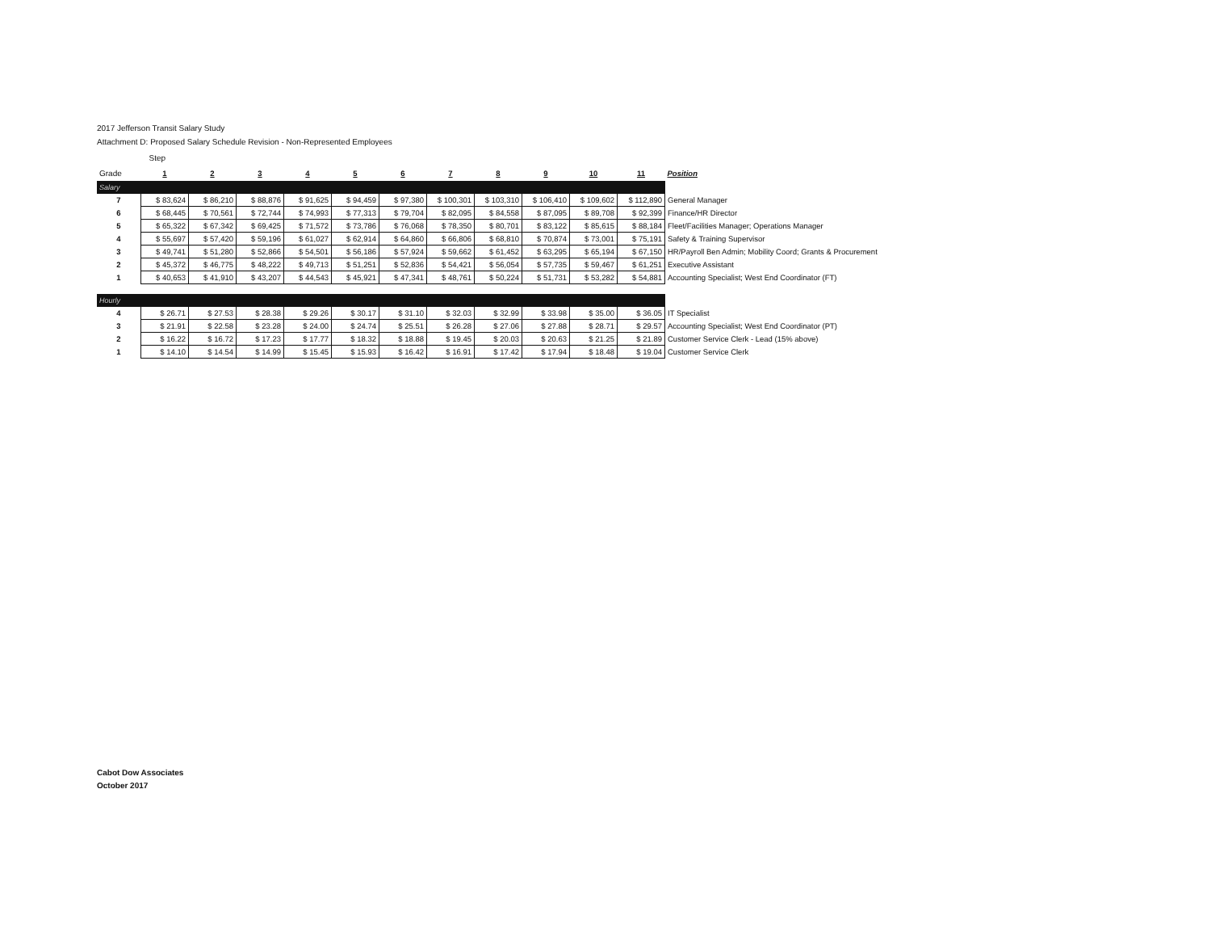2017 Jefferson Transit Salary Study
Attachment D: Proposed Salary Schedule Revision - Non-Represented Employees
| | Step | | | | | | | | | | | |
| Grade | 1 | 2 | 3 | 4 | 5 | 6 | 7 | 8 | 9 | 10 | 11 | Position |
| Salary | | | | | | | | | | | | |
| 7 | $ 83,624 | $ 86,210 | $ 88,876 | $ 91,625 | $ 94,459 | $ 97,380 | $ 100,301 | $ 103,310 | $ 106,410 | $ 109,602 | $ 112,890 | General Manager |
| 6 | $ 68,445 | $ 70,561 | $ 72,744 | $ 74,993 | $ 77,313 | $ 79,704 | $ 82,095 | $ 84,558 | $ 87,095 | $ 89,708 | $ 92,399 | Finance/HR Director |
| 5 | $ 65,322 | $ 67,342 | $ 69,425 | $ 71,572 | $ 73,786 | $ 76,068 | $ 78,350 | $ 80,701 | $ 83,122 | $ 85,615 | $ 88,184 | Fleet/Facilities Manager; Operations Manager |
| 4 | $ 55,697 | $ 57,420 | $ 59,196 | $ 61,027 | $ 62,914 | $ 64,860 | $ 66,806 | $ 68,810 | $ 70,874 | $ 73,001 | $ 75,191 | Safety & Training Supervisor |
| 3 | $ 49,741 | $ 51,280 | $ 52,866 | $ 54,501 | $ 56,186 | $ 57,924 | $ 59,662 | $ 61,452 | $ 63,295 | $ 65,194 | $ 67,150 | HR/Payroll Ben Admin; Mobility Coord; Grants & Procurement |
| 2 | $ 45,372 | $ 46,775 | $ 48,222 | $ 49,713 | $ 51,251 | $ 52,836 | $ 54,421 | $ 56,054 | $ 57,735 | $ 59,467 | $ 61,251 | Executive Assistant |
| 1 | $ 40,653 | $ 41,910 | $ 43,207 | $ 44,543 | $ 45,921 | $ 47,341 | $ 48,761 | $ 50,224 | $ 51,731 | $ 53,282 | $ 54,881 | Accounting Specialist; West End Coordinator (FT) |
| Hourly | | | | | | | | | | | | |
| 4 | $ 26.71 | $ 27.53 | $ 28.38 | $ 29.26 | $ 30.17 | $ 31.10 | $ 32.03 | $ 32.99 | $ 33.98 | $ 35.00 | $ 36.05 | IT Specialist |
| 3 | $ 21.91 | $ 22.58 | $ 23.28 | $ 24.00 | $ 24.74 | $ 25.51 | $ 26.28 | $ 27.06 | $ 27.88 | $ 28.71 | $ 29.57 | Accounting Specialist; West End Coordinator (PT) |
| 2 | $ 16.22 | $ 16.72 | $ 17.23 | $ 17.77 | $ 18.32 | $ 18.88 | $ 19.45 | $ 20.03 | $ 20.63 | $ 21.25 | $ 21.89 | Customer Service Clerk - Lead (15% above) |
| 1 | $ 14.10 | $ 14.54 | $ 14.99 | $ 15.45 | $ 15.93 | $ 16.42 | $ 16.91 | $ 17.42 | $ 17.94 | $ 18.48 | $ 19.04 | Customer Service Clerk |
Cabot Dow Associates
October 2017